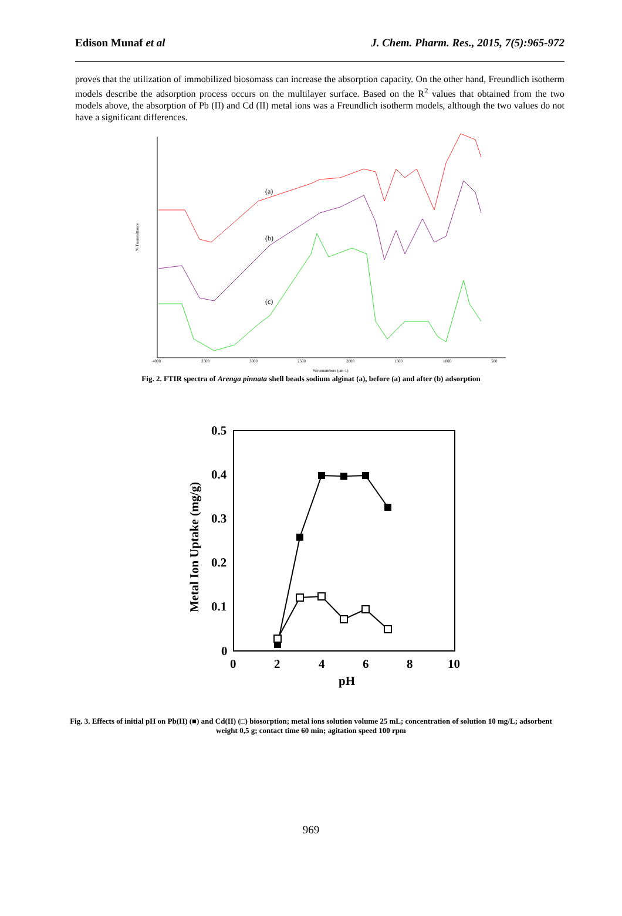Edison Munaf et al J. Chem. Pharm. Res., 2015, 7(5):965-972
proves that the utilization of immobilized biosomass can increase the absorption capacity. On the other hand, Freundlich isotherm models describe the adsorption process occurs on the multilayer surface. Based on the R<sup>2</sup> values that obtained from the two models above, the absorption of Pb (II) and Cd (II) metal ions was a Freundlich isotherm models, although the two values do not have a significant differences.
% Transmittance
4000
3500
3000
2500
2000
1500
1000
500
Wavenumbers (cm-1)
(a)
(b)
(c)
Fig. 2. FTIR spectra of Arenga pinnata shell beads sodium alginat (a), before (a) and after (b) adsorption
0.5
0.4
0.3
0.2
0.1
0
0
2
4
6
8
10
pH
Metal Ion Uptake (mg/g)
Fig. 3. Effects of initial pH on Pb(II) (■) and Cd(II) (□) biosorption; metal ions solution volume 25 mL; concentration of solution 10 mg/L; adsorbent weight 0,5 g; contact time 60 min; agitation speed 100 rpm
969